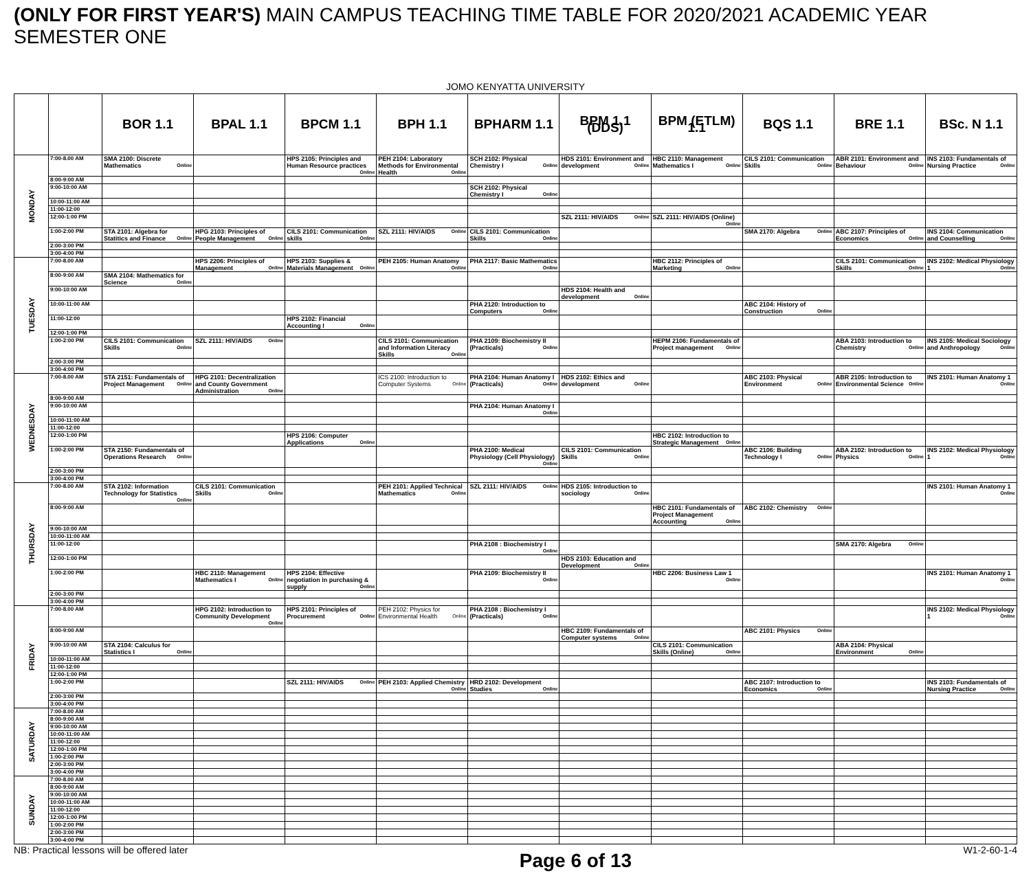(ONLY FOR FIRST YEAR'S) MAIN CAMPUS TEACHING TIME TABLE FOR 2020/2021 ACADEMIC YEAR SEMESTER ONE
JOMO KENYATTA UNIVERSITY
| | | BOR 1.1 | BPAL 1.1 | BPCM 1.1 | BPH 1.1 | BPHARM 1.1 | BPM 1.1 (DDS) | BPM (ETLM) 1.1 | BQS 1.1 | BRE 1.1 | BSc. N 1.1 |
| --- | --- | --- | --- | --- | --- | --- | --- | --- | --- | --- | --- |
| MONDAY | 7:00-8.00 AM | SMA 2100: Discrete Mathematics Online | | HPS 2105: Principles and Human Resource practices Online | PEH 2104: Laboratory Methods for Environmental Health Online | SCH 2102: Physical Chemistry I Online | HDS 2101: Environment and development Online | HBC 2110: Management Mathematics I Online | CILS 2101: Communication Skills Online | ABR 2101: Environment and Behaviour Online | INS 2103: Fundamentals of Nursing Practice Online |
| | 8:00-9:00 AM | | | | | | | | | | |
| | 9:00-10:00 AM | | | | | SCH 2102: Physical Chemistry I Online | | | | | |
| | 10:00-11:00 AM | | | | | | | | | | |
| | 11:00-12:00 | | | | | | | | | | |
| | 12:00-1:00 PM | | | | | | SZL 2111: HIV/AIDS Online | SZL 2111: HIV/AIDS (Online) Online | | | |
| | 1:00-2:00 PM | STA 2101: Algebra for Statitics and Finance Online | HPG 2103: Principles of People Management Online | CILS 2101: Communication skills Online | SZL 2111: HIV/AIDS Online | CILS 2101: Communication Skills Online | | | SMA 2170: Algebra Online | ABC 2107: Principles of Economics Online | INS 2104: Communication and Counselling Online |
| | 2:00-3:00 PM | | | | | | | | | | |
| | 3:00-4:00 PM | | | | | | | | | | |
| TUESDAY | 7:00-8.00 AM | | HPS 2206: Principles of Management Online | HPS 2103: Supplies & Materials Management Online | PEH 2105: Human Anatomy Online | PHA 2117: Basic Mathematics Online | | HBC 2112: Principles of Marketing Online | | CILS 2101: Communication Skills Online | INS 2102: Medical Physiology 1 Online |
| | 8:00-9:00 AM | SMA 2104: Mathematics for Science Online | | | | | | | | | |
| | 9:00-10:00 AM | | | | | | HDS 2104: Health and development Online | | | | |
| | 10:00-11:00 AM | | | | | PHA 2120: Introduction to Computers Online | | | ABC 2104: History of Construction Online | | |
| | 11:00-12:00 | | | HPS 2102: Financial Accounting I Online | | | | | | | |
| | 12:00-1:00 PM | | | | | | | | | | |
| | 1:00-2:00 PM | CILS 2101: Communication Skills Online | SZL 2111: HIV/AIDS Online | | CILS 2101: Communication and Information Literacy Skills Online | PHA 2109: Biochemistry II (Practicals) Online | | HEPM 2106: Fundamentals of Project management Online | | ABA 2103: Introduction to Chemistry Online | INS 2105: Medical Sociology and Anthropology Online |
| | 2:00-3:00 PM | | | | | | | | | | |
| | 3:00-4:00 PM | | | | | | | | | | |
| WEDNESDAY | 7:00-8.00 AM | STA 2151: Fundamentals of Project Management Online | HPG 2101: Decentralization and County Government Administration Online | | ICS 2100: Introduction to Computer Systems Online | PHA 2104: Human Anatomy I (Practicals) Online | HDS 2102: Ethics and development Online | | ABC 2103: Physical Environment Online | ABR 2105: Introduction to Environmental Science Online | INS 2101: Human Anatomy 1 Online |
| | 8:00-9:00 AM | | | | | | | | | | |
| | 9:00-10:00 AM | | | | | PHA 2104: Human Anatomy I Online | | | | | |
| | 10:00-11:00 AM | | | | | | | | | | |
| | 11:00-12:00 | | | | | | | | | | |
| | 12:00-1:00 PM | | | HPS 2106: Computer Applications Online | | | | HBC 2102: Introduction to Strategic Management Online | | | |
| | 1:00-2:00 PM | STA 2150: Fundamentals of Operations Research Online | | | | PHA 2100: Medical Physiology (Cell Physiology) Online | CILS 2101: Communication Skills Online | | ABC 2106: Building Technology I Online | ABA 2102: Introduction to Physics Online | INS 2102: Medical Physiology 1 Online |
| | 2:00-3:00 PM | | | | | | | | | | |
| | 3:00-4:00 PM | | | | | | | | | | |
| THURSDAY | 7:00-8.00 AM | STA 2102: Information Technology for Statistics Online | CILS 2101: Communication Skills Online | | PEH 2101: Applied Technical Mathematics Online | SZL 2111: HIV/AIDS Online | HDS 2105: Introduction to sociology Online | | | | INS 2101: Human Anatomy 1 Online |
| | 8:00-9:00 AM | | | | | | | HBC 2101: Fundamentals of Project Management Accounting Online | ABC 2102: Chemistry Online | | |
| | 9:00-10:00 AM | | | | | | | | | | |
| | 10:00-11:00 AM | | | | | | | | | | |
| | 11:00-12:00 | | | | | PHA 2108 : Biochemistry I Online | | | | SMA 2170: Algebra Online | |
| | 12:00-1:00 PM | | | | | | HDS 2103: Education and Development Online | | | | |
| | 1:00-2:00 PM | | HBC 2110: Management Mathematics I Online | HPS 2104: Effective negotiation in purchasing & supply Online | | PHA 2109: Biochemistry II Online | | HBC 2206: Business Law 1 Online | | | INS 2101: Human Anatomy 1 Online |
| | 2:00-3:00 PM | | | | | | | | | | |
| | 3:00-4:00 PM | | | | | | | | | | |
| FRIDAY | 7:00-8.00 AM | | HPG 2102: Introduction to Community Development Online | HPS 2101: Principles of Procurement Online | PEH 2102: Physics for Environmental Health Online | PHA 2108 : Biochemistry I (Practicals) Online | | | | | INS 2102: Medical Physiology 1 Online |
| | 8:00-9:00 AM | | | | | | HBC 2109: Fundamentals of Computer systems Online | | ABC 2101: Physics Online | | |
| | 9:00-10:00 AM | STA 2104: Calculus for Statistics I Online | | | | | | CILS 2101: Communication Skills (Online) Online | | ABA 2104: Physical Environment Online | |
| | 10:00-11:00 AM | | | | | | | | | | |
| | 11:00-12:00 | | | | | | | | | | |
| | 12:00-1:00 PM | | | | | | | | | | |
| | 1:00-2:00 PM | | | SZL 2111: HIV/AIDS Online | PEH 2103: Applied Chemistry Online | HRD 2102: Development Studies Online | | | ABC 2107: Introduction to Economics Online | | INS 2103: Fundamentals of Nursing Practice Online |
| | 2:00-3:00 PM | | | | | | | | | | |
| | 3:00-4:00 PM | | | | | | | | | | |
| SATURDAY | 7:00-8.00 AM | | | | | | | | | | |
| | 8:00-9:00 AM | | | | | | | | | | |
| | 9:00-10:00 AM | | | | | | | | | | |
| | 10:00-11:00 AM | | | | | | | | | | |
| | 11:00-12:00 | | | | | | | | | | |
| | 12:00-1:00 PM | | | | | | | | | | |
| | 1:00-2:00 PM | | | | | | | | | | |
| | 2:00-3:00 PM | | | | | | | | | | |
| | 3:00-4:00 PM | | | | | | | | | | |
| SUNDAY | 7:00-8.00 AM | | | | | | | | | | |
| | 8:00-9:00 AM | | | | | | | | | | |
| | 9:00-10:00 AM | | | | | | | | | | |
| | 10:00-11:00 AM | | | | | | | | | | |
| | 11:00-12:00 | | | | | | | | | | |
| | 12:00-1:00 PM | | | | | | | | | | |
| | 1:00-2:00 PM | | | | | | | | | | |
| | 2:00-3:00 PM | | | | | | | | | | |
| | 3:00-4:00 PM | | | | | | | | | | |
NB: Practical lessons will be offered later Page 6 of 13 W1-2-60-1-4